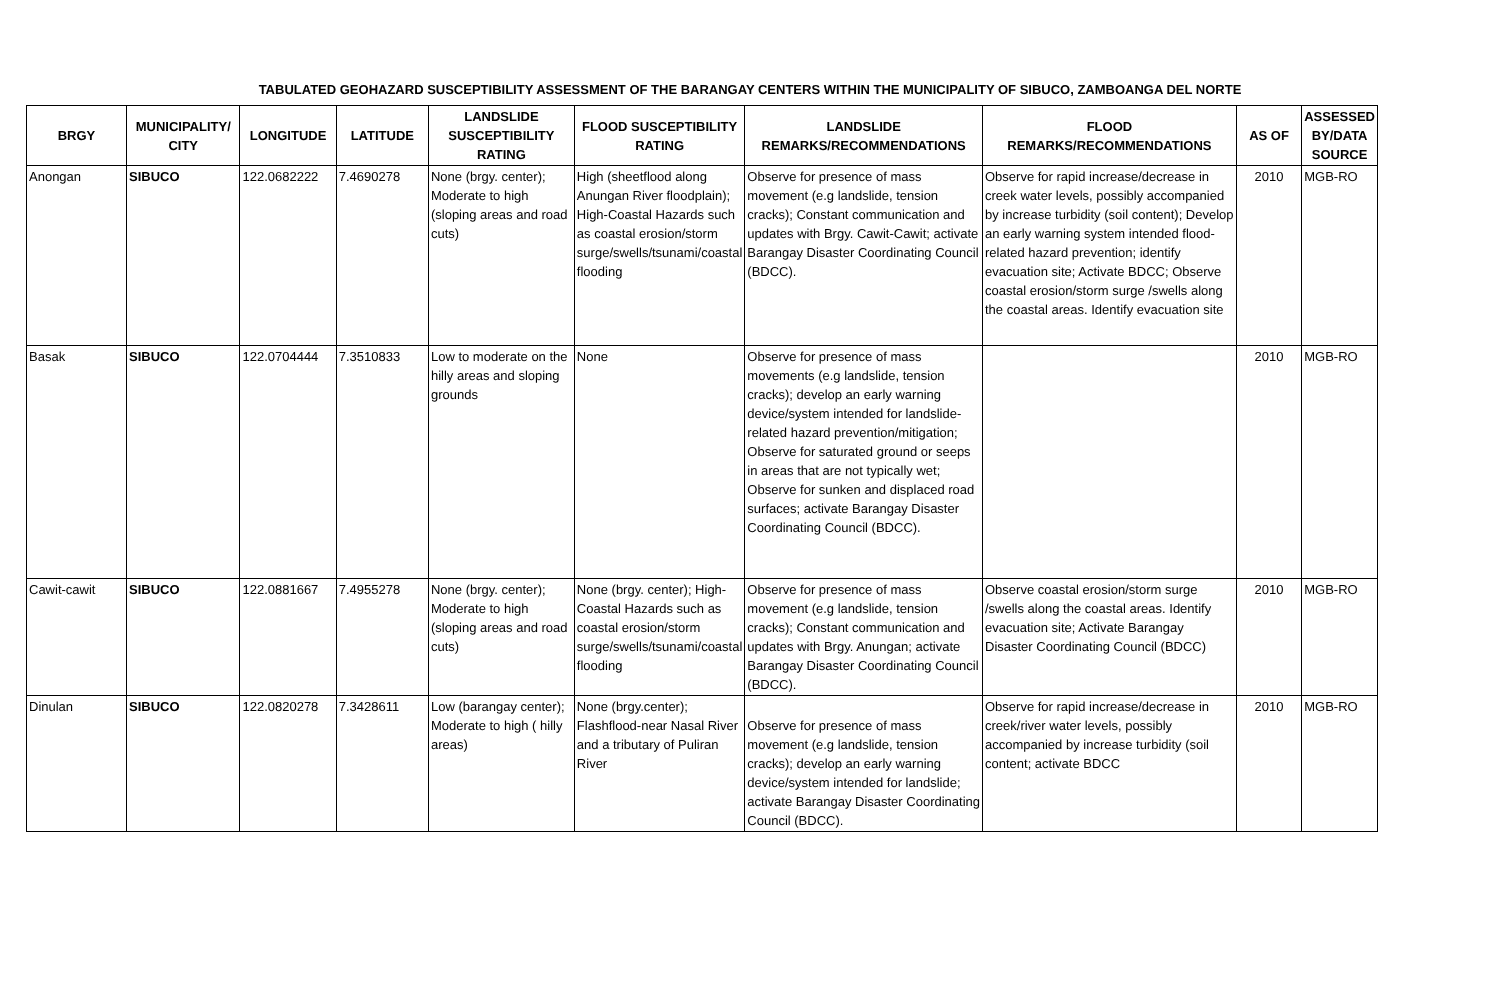TABULATED GEOHAZARD SUSCEPTIBILITY ASSESSMENT OF THE BARANGAY CENTERS WITHIN THE MUNICIPALITY OF SIBUCO, ZAMBOANGA DEL NORTE
| BRGY | MUNICIPALITY/ CITY | LONGITUDE | LATITUDE | LANDSLIDE SUSCEPTIBILITY RATING | FLOOD SUSCEPTIBILITY RATING | LANDSLIDE REMARKS/RECOMMENDATIONS | FLOOD REMARKS/RECOMMENDATIONS | AS OF | ASSESSED BY/DATA SOURCE |
| --- | --- | --- | --- | --- | --- | --- | --- | --- | --- |
| Anongan | SIBUCO | 122.0682222 | 7.4690278 | None (brgy. center); Moderate to high (sloping areas and road cuts) | High (sheetflood along Anungan River floodplain); High-Coastal Hazards such as coastal erosion/storm surge/swells/tsunami/coastal flooding | Observe for presence of mass movement (e.g landslide, tension cracks); Constant communication and updates with Brgy. Cawit-Cawit; activate Barangay Disaster Coordinating Council (BDCC). | Observe for rapid increase/decrease in creek water levels, possibly accompanied by increase turbidity (soil content); Develop an early warning system intended flood-related hazard prevention; identify evacuation site; Activate BDCC; Observe coastal erosion/storm surge /swells along the coastal areas. Identify evacuation site | 2010 | MGB-RO |
| Basak | SIBUCO | 122.0704444 | 7.3510833 | Low to moderate on the hilly areas and sloping grounds | None | Observe for presence of mass movements (e.g landslide, tension cracks); develop an early warning device/system intended for landslide-related hazard prevention/mitigation; Observe for saturated ground or seeps in areas that are not typically wet; Observe for sunken and displaced road surfaces; activate Barangay Disaster Coordinating Council (BDCC). | | 2010 | MGB-RO |
| Cawit-cawit | SIBUCO | 122.0881667 | 7.4955278 | None (brgy. center); Moderate to high (sloping areas and road cuts) | None (brgy. center); High-Coastal Hazards such as coastal erosion/storm surge/swells/tsunami/coastal flooding | Observe for presence of mass movement (e.g landslide, tension cracks); Constant communication and updates with Brgy. Anungan; activate Barangay Disaster Coordinating Council (BDCC). | Observe coastal erosion/storm surge /swells along the coastal areas. Identify evacuation site; Activate Barangay Disaster Coordinating Council (BDCC) | 2010 | MGB-RO |
| Dinulan | SIBUCO | 122.0820278 | 7.3428611 | Low (barangay center); Moderate to high ( hilly areas) | None (brgy.center); Flashflood-near Nasal River and a tributary of Puliran River | Observe for presence of mass movement (e.g landslide, tension cracks); develop an early warning device/system intended for landslide; activate Barangay Disaster Coordinating Council (BDCC). | Observe for rapid increase/decrease in creek/river water levels, possibly accompanied by increase turbidity (soil content; activate BDCC | 2010 | MGB-RO |